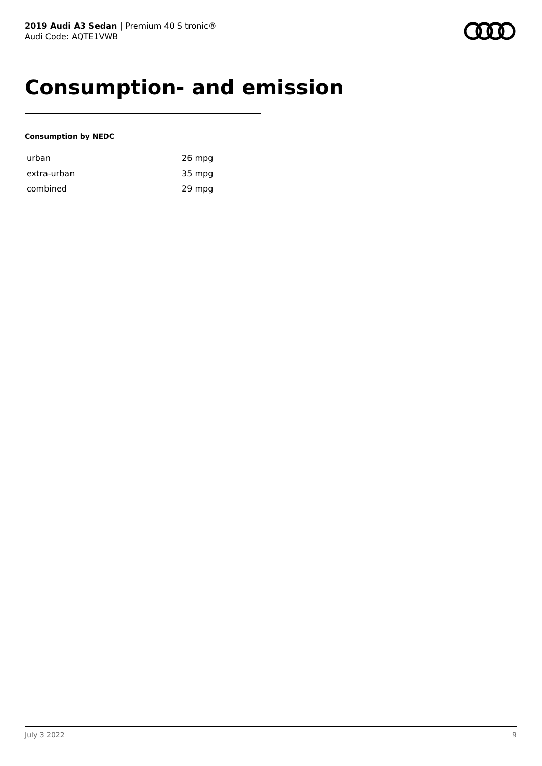2019 Audi A3 Sedan | Premium 40 S tronic®
Audi Code: AQTE1VWB
Consumption- and emission
Consumption by NEDC
| urban | 26 mpg |
| extra-urban | 35 mpg |
| combined | 29 mpg |
July 3 2022 9